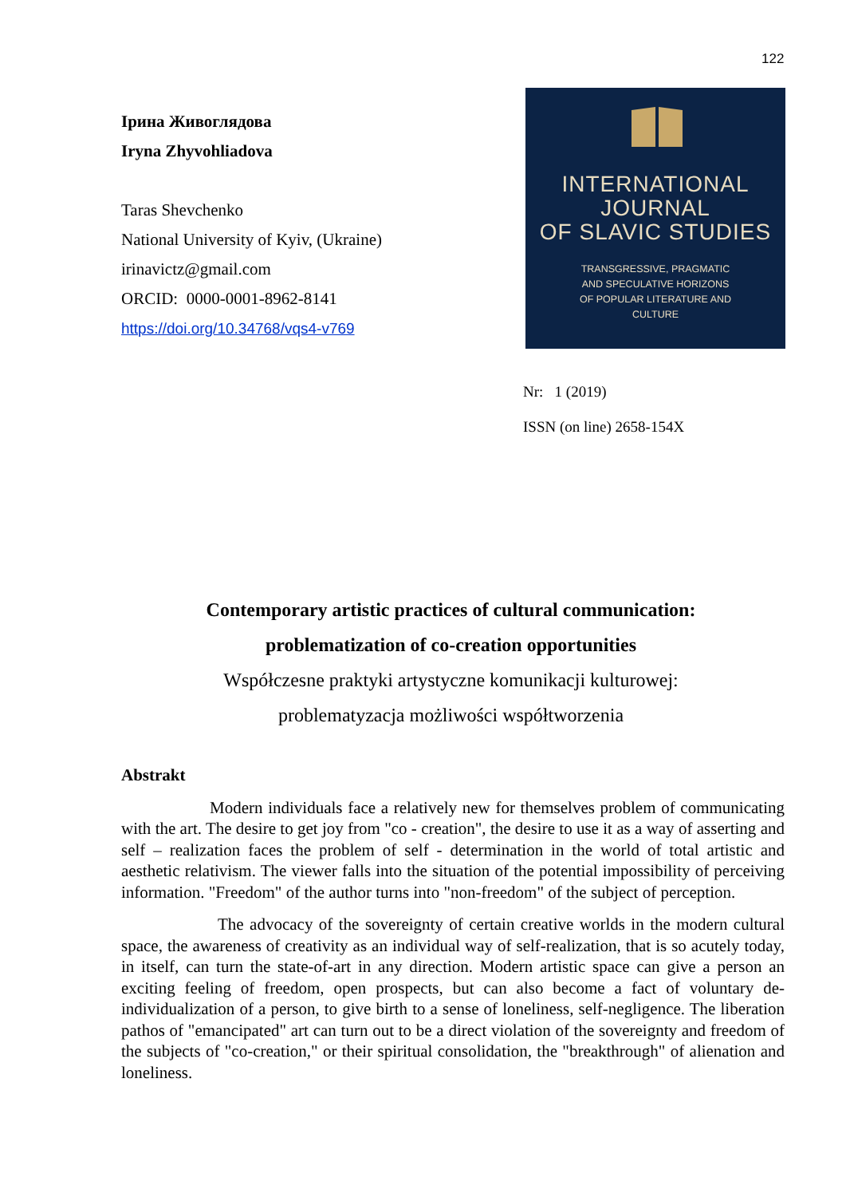122
Ірина Живоглядова
Iryna Zhyvohliadova
Taras Shevchenko
National University of Kyiv, (Ukraine)
irinavictz@gmail.com
ORCID: 0000-0001-8962-8141
https://doi.org/10.34768/vqs4-v769
INTERNATIONAL
JOURNAL
OF SLAVIC STUDIES
TRANSGRESSIVE, PRAGMATIC
AND SPECULATIVE HORIZONS
OF POPULAR LITERATURE AND
CULTURE
Nr: 1 (2019)
ISSN (on line) 2658-154X
Contemporary artistic practices of cultural communication:
problematization of co-creation opportunities
Współczesne praktyki artystyczne komunikacji kulturowej:
problematyzacja możliwości współtworzenia
Abstrakt
Modern individuals face a relatively new for themselves problem of communicating with the art. The desire to get joy from "co - creation", the desire to use it as a way of asserting and self – realization faces the problem of self - determination in the world of total artistic and aesthetic relativism. The viewer falls into the situation of the potential impossibility of perceiving information. "Freedom" of the author turns into "non-freedom" of the subject of perception.
The advocacy of the sovereignty of certain creative worlds in the modern cultural space, the awareness of creativity as an individual way of self-realization, that is so acutely today, in itself, can turn the state-of-art in any direction. Modern artistic space can give a person an exciting feeling of freedom, open prospects, but can also become a fact of voluntary de-individualization of a person, to give birth to a sense of loneliness, self-negligence. The liberation pathos of "emancipated" art can turn out to be a direct violation of the sovereignty and freedom of the subjects of "co-creation," or their spiritual consolidation, the "breakthrough" of alienation and loneliness.